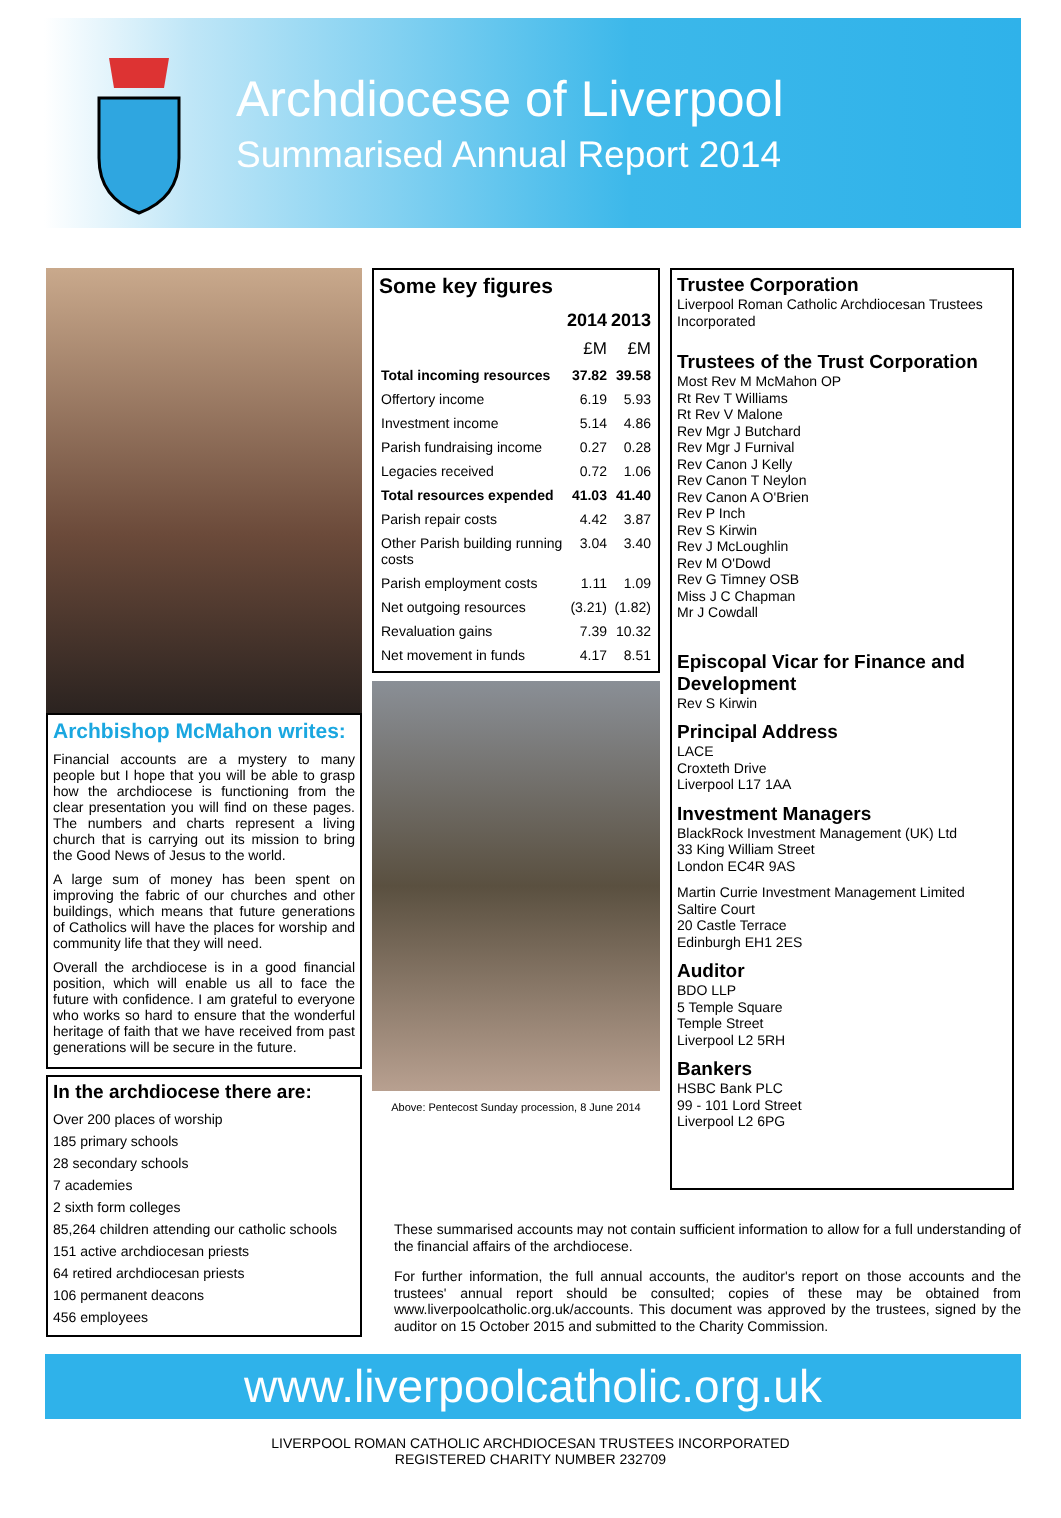Archdiocese of Liverpool
Summarised Annual Report 2014
Archbishop McMahon writes:
Financial accounts are a mystery to many people but I hope that you will be able to grasp how the archdiocese is functioning from the clear presentation you will find on these pages. The numbers and charts represent a living church that is carrying out its mission to bring the Good News of Jesus to the world.
A large sum of money has been spent on improving the fabric of our churches and other buildings, which means that future generations of Catholics will have the places for worship and community life that they will need.
Overall the archdiocese is in a good financial position, which will enable us all to face the future with confidence. I am grateful to everyone who works so hard to ensure that the wonderful heritage of faith that we have received from past generations will be secure in the future.
In the archdiocese there are:
Over 200 places of worship
185 primary schools
28 secondary schools
7 academies
2 sixth form colleges
85,264 children attending our catholic schools
151 active archdiocesan priests
64 retired archdiocesan priests
106 permanent deacons
456 employees
Some key figures
| | 2014 | 2013 |
| --- | --- | --- |
| | £M | £M |
| Total incoming resources | 37.82 | 39.58 |
| Offertory income | 6.19 | 5.93 |
| Investment income | 5.14 | 4.86 |
| Parish fundraising income | 0.27 | 0.28 |
| Legacies received | 0.72 | 1.06 |
| Total resources expended | 41.03 | 41.40 |
| Parish repair costs | 4.42 | 3.87 |
| Other Parish building running costs | 3.04 | 3.40 |
| Parish employment costs | 1.11 | 1.09 |
| Net outgoing resources | (3.21) | (1.82) |
| Revaluation gains | 7.39 | 10.32 |
| Net movement in funds | 4.17 | 8.51 |
Above: Pentecost Sunday procession, 8 June 2014
Trustee Corporation
Liverpool Roman Catholic Archdiocesan Trustees Incorporated
Trustees of the Trust Corporation
Most Rev M McMahon OP
Rt Rev T Williams
Rt Rev V Malone
Rev Mgr J Butchard
Rev Mgr J Furnival
Rev Canon J Kelly
Rev Canon T Neylon
Rev Canon A O'Brien
Rev P Inch
Rev S Kirwin
Rev J McLoughlin
Rev M O'Dowd
Rev G Timney OSB
Miss J C Chapman
Mr J Cowdall
Episcopal Vicar for Finance and Development
Rev S Kirwin
Principal Address
LACE
Croxteth Drive
Liverpool L17 1AA
Investment Managers
BlackRock Investment Management (UK) Ltd
33 King William Street
London EC4R 9AS
Martin Currie Investment Management Limited
Saltire Court
20 Castle Terrace
Edinburgh EH1 2ES
Auditor
BDO LLP
5 Temple Square
Temple Street
Liverpool L2 5RH
Bankers
HSBC Bank PLC
99 - 101 Lord Street
Liverpool L2 6PG
These summarised accounts may not contain sufficient information to allow for a full understanding of the financial affairs of the archdiocese.
For further information, the full annual accounts, the auditor's report on those accounts and the trustees' annual report should be consulted; copies of these may be obtained from www.liverpoolcatholic.org.uk/accounts. This document was approved by the trustees, signed by the auditor on 15 October 2015 and submitted to the Charity Commission.
www.liverpoolcatholic.org.uk
LIVERPOOL ROMAN CATHOLIC ARCHDIOCESAN TRUSTEES INCORPORATED
REGISTERED CHARITY NUMBER 232709